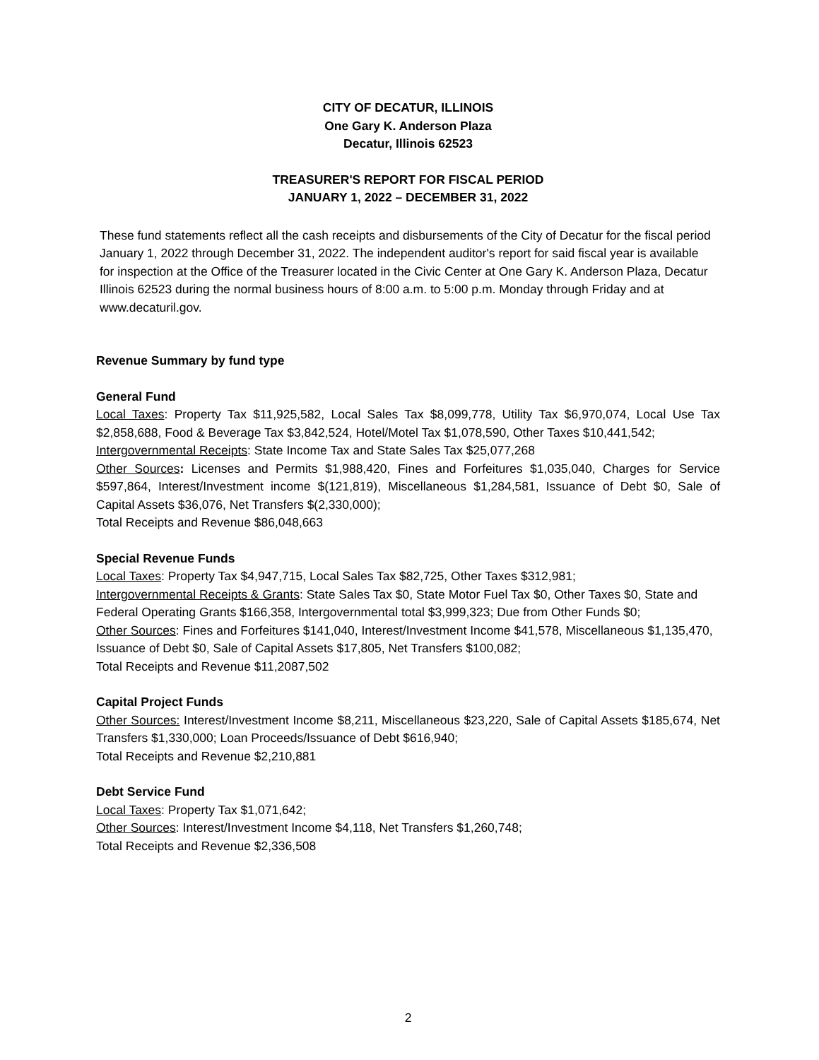CITY OF DECATUR, ILLINOIS
One Gary K. Anderson Plaza
Decatur, Illinois 62523
TREASURER'S REPORT FOR FISCAL PERIOD
JANUARY 1, 2022 – DECEMBER 31, 2022
These fund statements reflect all the cash receipts and disbursements of the City of Decatur for the fiscal period January 1, 2022 through December 31, 2022. The independent auditor's report for said fiscal year is available for inspection at the Office of the Treasurer located in the Civic Center at One Gary K. Anderson Plaza, Decatur Illinois 62523 during the normal business hours of 8:00 a.m. to 5:00 p.m. Monday through Friday and at www.decaturil.gov.
Revenue Summary by fund type
General Fund
Local Taxes: Property Tax $11,925,582, Local Sales Tax $8,099,778, Utility Tax $6,970,074, Local Use Tax $2,858,688, Food & Beverage Tax $3,842,524, Hotel/Motel Tax $1,078,590, Other Taxes $10,441,542;
Intergovernmental Receipts: State Income Tax and State Sales Tax $25,077,268
Other Sources: Licenses and Permits $1,988,420, Fines and Forfeitures $1,035,040, Charges for Service $597,864, Interest/Investment income $(121,819), Miscellaneous $1,284,581, Issuance of Debt $0, Sale of Capital Assets $36,076, Net Transfers $(2,330,000);
Total Receipts and Revenue $86,048,663
Special Revenue Funds
Local Taxes: Property Tax $4,947,715, Local Sales Tax $82,725, Other Taxes $312,981;
Intergovernmental Receipts & Grants: State Sales Tax $0, State Motor Fuel Tax $0, Other Taxes $0, State and Federal Operating Grants $166,358, Intergovernmental total $3,999,323; Due from Other Funds $0;
Other Sources: Fines and Forfeitures $141,040, Interest/Investment Income $41,578, Miscellaneous $1,135,470, Issuance of Debt $0, Sale of Capital Assets $17,805, Net Transfers $100,082;
Total Receipts and Revenue $11,2087,502
Capital Project Funds
Other Sources: Interest/Investment Income $8,211, Miscellaneous $23,220, Sale of Capital Assets $185,674, Net Transfers $1,330,000; Loan Proceeds/Issuance of Debt $616,940;
Total Receipts and Revenue $2,210,881
Debt Service Fund
Local Taxes: Property Tax $1,071,642;
Other Sources: Interest/Investment Income $4,118, Net Transfers $1,260,748;
Total Receipts and Revenue $2,336,508
2